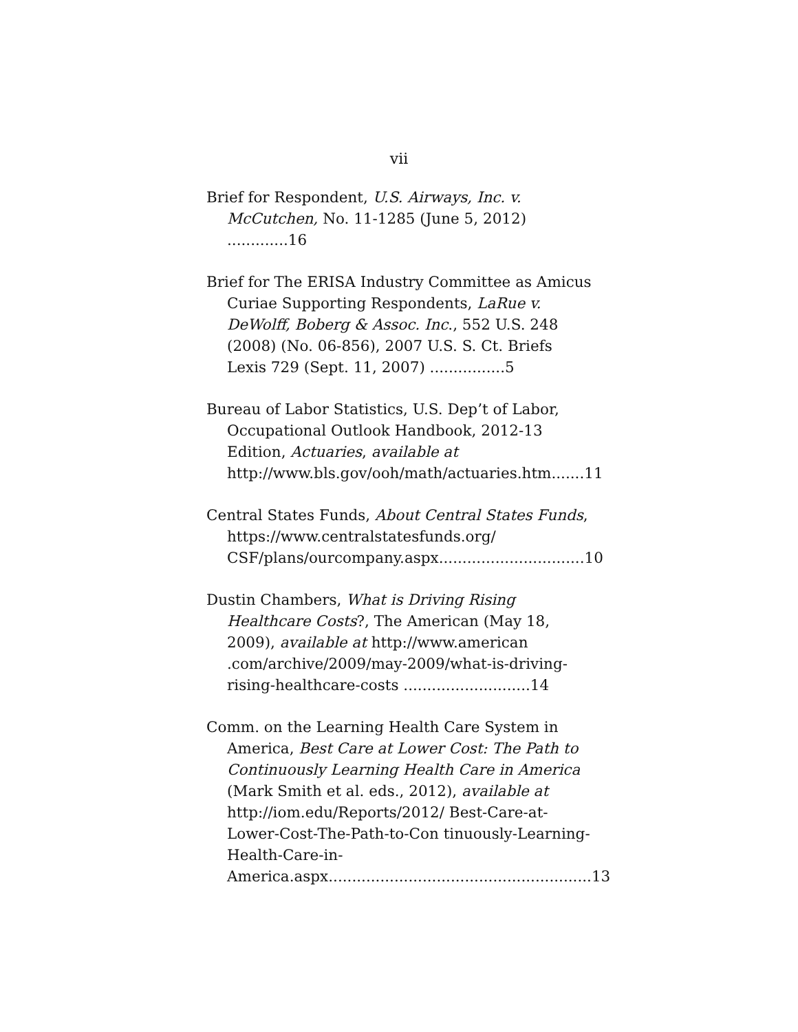vii
Brief for Respondent, U.S. Airways, Inc. v. McCutchen, No. 11-1285 (June 5, 2012) .............16
Brief for The ERISA Industry Committee as Amicus Curiae Supporting Respondents, LaRue v. DeWolff, Boberg & Assoc. Inc., 552 U.S. 248 (2008) (No. 06-856), 2007 U.S. S. Ct. Briefs Lexis 729 (Sept. 11, 2007) ................5
Bureau of Labor Statistics, U.S. Dep’t of Labor, Occupational Outlook Handbook, 2012-13 Edition, Actuaries, available at http://www.bls.gov/ooh/math/actuaries.htm.......11
Central States Funds, About Central States Funds, https://www.centralstatesfunds.org/ CSF/plans/ourcompany.aspx...............................10
Dustin Chambers, What is Driving Rising Healthcare Costs?, The American (May 18, 2009), available at http://www.american .com/archive/2009/may-2009/what-is-driving-rising-healthcare-costs ...........................14
Comm. on the Learning Health Care System in America, Best Care at Lower Cost: The Path to Continuously Learning Health Care in America (Mark Smith et al. eds., 2012), available at http://iom.edu/Reports/2012/ Best-Care-at-Lower-Cost-The-Path-to-Con tinuously-Learning-Health-Care-in-America.aspx........................................................13